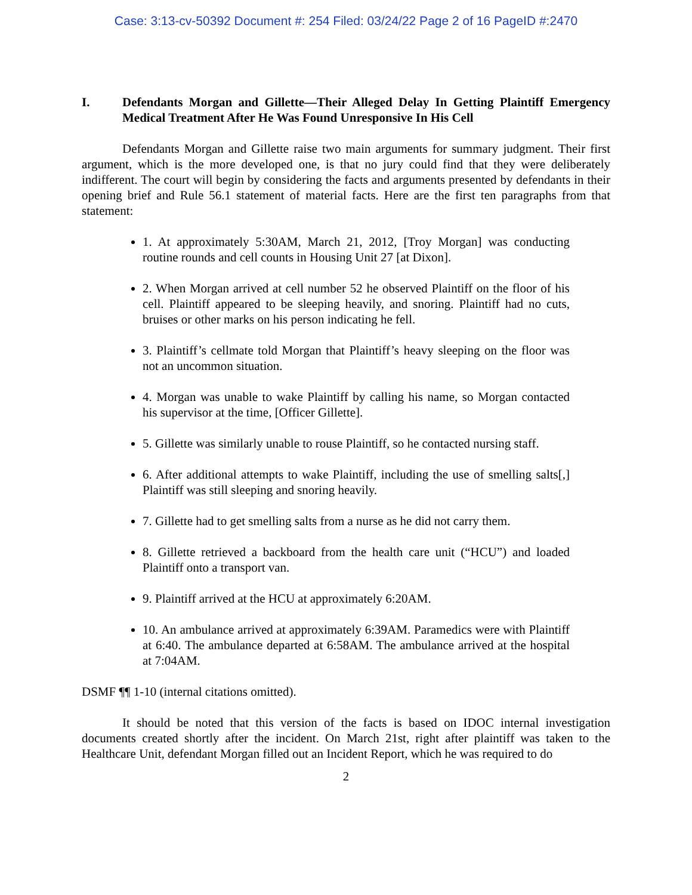Case: 3:13-cv-50392 Document #: 254 Filed: 03/24/22 Page 2 of 16 PageID #:2470
I. Defendants Morgan and Gillette—Their Alleged Delay In Getting Plaintiff Emergency Medical Treatment After He Was Found Unresponsive In His Cell
Defendants Morgan and Gillette raise two main arguments for summary judgment. Their first argument, which is the more developed one, is that no jury could find that they were deliberately indifferent. The court will begin by considering the facts and arguments presented by defendants in their opening brief and Rule 56.1 statement of material facts. Here are the first ten paragraphs from that statement:
1. At approximately 5:30AM, March 21, 2012, [Troy Morgan] was conducting routine rounds and cell counts in Housing Unit 27 [at Dixon].
2. When Morgan arrived at cell number 52 he observed Plaintiff on the floor of his cell. Plaintiff appeared to be sleeping heavily, and snoring. Plaintiff had no cuts, bruises or other marks on his person indicating he fell.
3. Plaintiff’s cellmate told Morgan that Plaintiff’s heavy sleeping on the floor was not an uncommon situation.
4. Morgan was unable to wake Plaintiff by calling his name, so Morgan contacted his supervisor at the time, [Officer Gillette].
5. Gillette was similarly unable to rouse Plaintiff, so he contacted nursing staff.
6. After additional attempts to wake Plaintiff, including the use of smelling salts[,] Plaintiff was still sleeping and snoring heavily.
7. Gillette had to get smelling salts from a nurse as he did not carry them.
8. Gillette retrieved a backboard from the health care unit (“HCU”) and loaded Plaintiff onto a transport van.
9. Plaintiff arrived at the HCU at approximately 6:20AM.
10. An ambulance arrived at approximately 6:39AM. Paramedics were with Plaintiff at 6:40. The ambulance departed at 6:58AM. The ambulance arrived at the hospital at 7:04AM.
DSMF ¶¶ 1-10 (internal citations omitted).
It should be noted that this version of the facts is based on IDOC internal investigation documents created shortly after the incident. On March 21st, right after plaintiff was taken to the Healthcare Unit, defendant Morgan filled out an Incident Report, which he was required to do
2